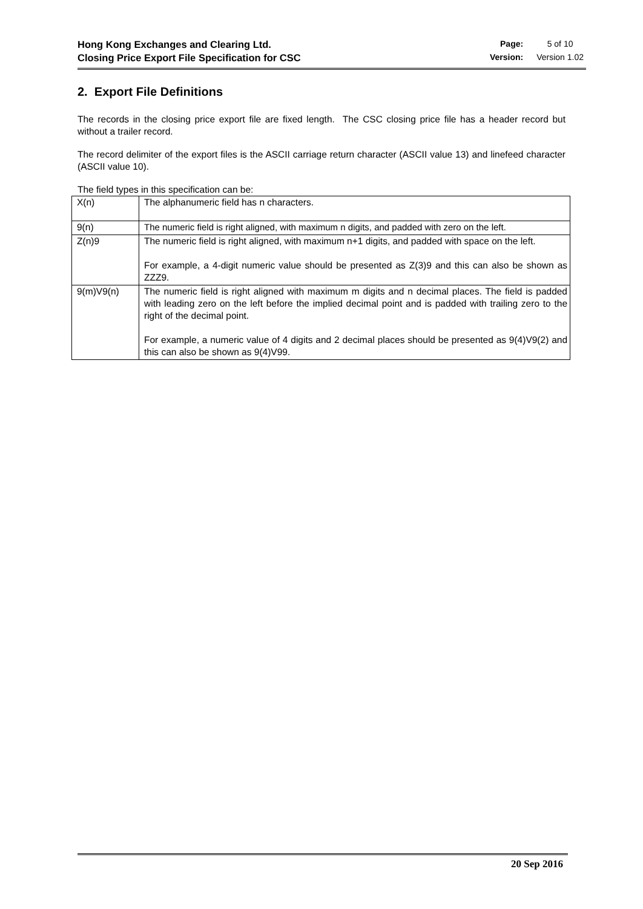Hong Kong Exchanges and Clearing Ltd.
Closing Price Export File Specification for CSC
Page: 5 of 10 Version: Version 1.02
2. Export File Definitions
The records in the closing price export file are fixed length. The CSC closing price file has a header record but without a trailer record.
The record delimiter of the export files is the ASCII carriage return character (ASCII value 13) and linefeed character (ASCII value 10).
The field types in this specification can be:
| X(n) | The alphanumeric field has n characters. |
| 9(n) | The numeric field is right aligned, with maximum n digits, and padded with zero on the left. |
| Z(n)9 | The numeric field is right aligned, with maximum n+1 digits, and padded with space on the left. For example, a 4-digit numeric value should be presented as Z(3)9 and this can also be shown as ZZZ9. |
| 9(m)V9(n) | The numeric field is right aligned with maximum m digits and n decimal places. The field is padded with leading zero on the left before the implied decimal point and is padded with trailing zero to the right of the decimal point. For example, a numeric value of 4 digits and 2 decimal places should be presented as 9(4)V9(2) and this can also be shown as 9(4)V99. |
20 Sep 2016